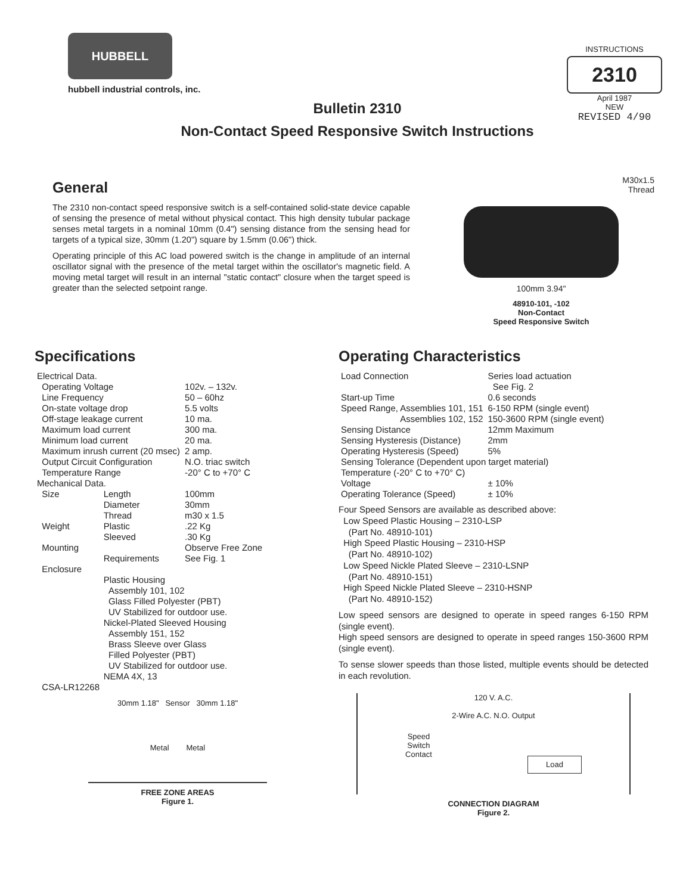HUBBELL
hubbell industrial controls, inc.
INSTRUCTIONS
2310
April 1987
NEW
REVISED 4/90
Bulletin 2310
Non-Contact Speed Responsive Switch Instructions
General
The 2310 non-contact speed responsive switch is a self-contained solid-state device capable of sensing the presence of metal without physical contact. This high density tubular package senses metal targets in a nominal 10mm (0.4") sensing distance from the sensing head for targets of a typical size, 30mm (1.20") square by 1.5mm (0.06") thick.
Operating principle of this AC load powered switch is the change in amplitude of an internal oscillator signal with the presence of the metal target within the oscillator's magnetic field. A moving metal target will result in an internal "static contact" closure when the target speed is greater than the selected setpoint range.
M30x1.5
Thread
100mm 3.94"
48910-101, -102
Non-Contact
Speed Responsive Switch
Specifications
| Electrical Data. | | |
| Operating Voltage | | 102v. – 132v. |
| Line Frequency | | 50 – 60hz |
| On-state voltage drop | | 5.5 volts |
| Off-stage leakage current | | 10 ma. |
| Maximum load current | | 300 ma. |
| Minimum load current | | 20 ma. |
| Maximum inrush current (20 msec) | | 2 amp. |
| Output Circuit Configuration | | N.O. triac switch |
| Temperature Range | | -20° C to +70° C |
| Mechanical Data. | | |
| Size | Length | 100mm |
| | Diameter | 30mm |
| | Thread | m30 x 1.5 |
| Weight | Plastic | .22 Kg |
| | Sleeved | .30 Kg |
| Mounting | | Observe Free Zone |
| | Requirements | See Fig. 1 |
| Enclosure | | |
| | Plastic Housing Assembly 101, 102 Glass Filled Polyester (PBT) UV Stabilized for outdoor use. Nickel-Plated Sleeved Housing Assembly 151, 152 Brass Sleeve over Glass Filled Polyester (PBT) UV Stabilized for outdoor use. NEMA 4X, 13 | |
| CSA-LR12268 | | |
30mm 1.18" Sensor 30mm 1.18"
Metal Metal
FREE ZONE AREAS
Figure 1.
Operating Characteristics
| Load Connection | Series load actuation See Fig. 2 |
| Start-up Time | 0.6 seconds |
| Speed Range, Assemblies 101, 151 | 6-150 RPM (single event) |
| Assemblies 102, 152 | 150-3600 RPM (single event) |
| Sensing Distance | 12mm Maximum |
| Sensing Hysteresis (Distance) | 2mm |
| Operating Hysteresis (Speed) | 5% |
| Sensing Tolerance (Dependent upon target material) | |
| Temperature (-20° C to +70° C) | |
| Voltage | ± 10% |
| Operating Tolerance (Speed) | ± 10% |
Four Speed Sensors are available as described above:
Low Speed Plastic Housing – 2310-LSP
(Part No. 48910-101)
High Speed Plastic Housing – 2310-HSP
(Part No. 48910-102)
Low Speed Nickle Plated Sleeve – 2310-LSNP
(Part No. 48910-151)
High Speed Nickle Plated Sleeve – 2310-HSNP
(Part No. 48910-152)
Low speed sensors are designed to operate in speed ranges 6-150 RPM (single event).
High speed sensors are designed to operate in speed ranges 150-3600 RPM (single event).
To sense slower speeds than those listed, multiple events should be detected in each revolution.
120 V. A.C.
2-Wire A.C. N.O. Output
Speed
Switch
Contact Load
CONNECTION DIAGRAM
Figure 2.